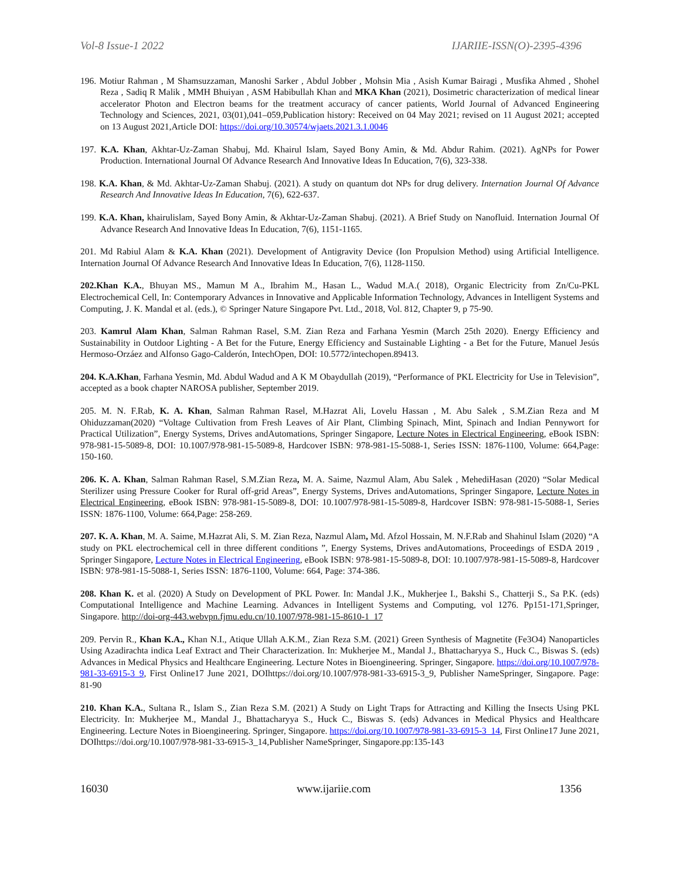Vol-8 Issue-1 2022 IJARIIE-ISSN(O)-2395-4396
196. Motiur Rahman , M Shamsuzzaman, Manoshi Sarker , Abdul Jobber , Mohsin Mia , Asish Kumar Bairagi , Musfika Ahmed , Shohel Reza , Sadiq R Malik , MMH Bhuiyan , ASM Habibullah Khan and MKA Khan (2021), Dosimetric characterization of medical linear accelerator Photon and Electron beams for the treatment accuracy of cancer patients, World Journal of Advanced Engineering Technology and Sciences, 2021, 03(01),041–059,Publication history: Received on 04 May 2021; revised on 11 August 2021; accepted on 13 August 2021,Article DOI: https://doi.org/10.30574/wjaets.2021.3.1.0046
197. K.A. Khan, Akhtar-Uz-Zaman Shabuj, Md. Khairul Islam, Sayed Bony Amin, & Md. Abdur Rahim. (2021). AgNPs for Power Production. International Journal Of Advance Research And Innovative Ideas In Education, 7(6), 323-338.
198. K.A. Khan, & Md. Akhtar-Uz-Zaman Shabuj. (2021). A study on quantum dot NPs for drug delivery. Internation Journal Of Advance Research And Innovative Ideas In Education, 7(6), 622-637.
199. K.A. Khan, khairulislam, Sayed Bony Amin, & Akhtar-Uz-Zaman Shabuj. (2021). A Brief Study on Nanofluid. Internation Journal Of Advance Research And Innovative Ideas In Education, 7(6), 1151-1165.
201. Md Rabiul Alam & K.A. Khan (2021). Development of Antigravity Device (Ion Propulsion Method) using Artificial Intelligence. Internation Journal Of Advance Research And Innovative Ideas In Education, 7(6), 1128-1150.
202.Khan K.A., Bhuyan MS., Mamun M A., Ibrahim M., Hasan L., Wadud M.A.( 2018), Organic Electricity from Zn/Cu-PKL Electrochemical Cell, In: Contemporary Advances in Innovative and Applicable Information Technology, Advances in Intelligent Systems and Computing, J. K. Mandal et al. (eds.), © Springer Nature Singapore Pvt. Ltd., 2018, Vol. 812, Chapter 9, p 75-90.
203. Kamrul Alam Khan, Salman Rahman Rasel, S.M. Zian Reza and Farhana Yesmin (March 25th 2020). Energy Efficiency and Sustainability in Outdoor Lighting - A Bet for the Future, Energy Efficiency and Sustainable Lighting - a Bet for the Future, Manuel Jesús Hermoso-Orzáez and Alfonso Gago-Calderón, IntechOpen, DOI: 10.5772/intechopen.89413.
204. K.A.Khan, Farhana Yesmin, Md. Abdul Wadud and A K M Obaydullah (2019), “Performance of PKL Electricity for Use in Television”, accepted as a book chapter NAROSA publisher, September 2019.
205. M. N. F.Rab, K. A. Khan, Salman Rahman Rasel, M.Hazrat Ali, Lovelu Hassan , M. Abu Salek , S.M.Zian Reza and M Ohiduzzaman(2020) “Voltage Cultivation from Fresh Leaves of Air Plant, Climbing Spinach, Mint, Spinach and Indian Pennywort for Practical Utilization”, Energy Systems, Drives andAutomations, Springer Singapore, Lecture Notes in Electrical Engineering, eBook ISBN: 978-981-15-5089-8, DOI: 10.1007/978-981-15-5089-8, Hardcover ISBN: 978-981-15-5088-1, Series ISSN: 1876-1100, Volume: 664,Page: 150-160.
206. K. A. Khan, Salman Rahman Rasel, S.M.Zian Reza, M. A. Saime, Nazmul Alam, Abu Salek , MehediHasan (2020) “Solar Medical Sterilizer using Pressure Cooker for Rural off-grid Areas”, Energy Systems, Drives andAutomations, Springer Singapore, Lecture Notes in Electrical Engineering, eBook ISBN: 978-981-15-5089-8, DOI: 10.1007/978-981-15-5089-8, Hardcover ISBN: 978-981-15-5088-1, Series ISSN: 1876-1100, Volume: 664,Page: 258-269.
207. K. A. Khan, M. A. Saime, M.Hazrat Ali, S. M. Zian Reza, Nazmul Alam, Md. Afzol Hossain, M. N.F.Rab and Shahinul Islam (2020) “A study on PKL electrochemical cell in three different conditions ”, Energy Systems, Drives andAutomations, Proceedings of ESDA 2019 , Springer Singapore, Lecture Notes in Electrical Engineering, eBook ISBN: 978-981-15-5089-8, DOI: 10.1007/978-981-15-5089-8, Hardcover ISBN: 978-981-15-5088-1, Series ISSN: 1876-1100, Volume: 664, Page: 374-386.
208. Khan K. et al. (2020) A Study on Development of PKL Power. In: Mandal J.K., Mukherjee I., Bakshi S., Chatterji S., Sa P.K. (eds) Computational Intelligence and Machine Learning. Advances in Intelligent Systems and Computing, vol 1276. Pp151-171,Springer, Singapore. http://doi-org-443.webvpn.fjmu.edu.cn/10.1007/978-981-15-8610-1_17
209. Pervin R., Khan K.A., Khan N.I., Atique Ullah A.K.M., Zian Reza S.M. (2021) Green Synthesis of Magnetite (Fe3O4) Nanoparticles Using Azadirachta indica Leaf Extract and Their Characterization. In: Mukherjee M., Mandal J., Bhattacharyya S., Huck C., Biswas S. (eds) Advances in Medical Physics and Healthcare Engineering. Lecture Notes in Bioengineering. Springer, Singapore. https://doi.org/10.1007/978-981-33-6915-3_9, First Online17 June 2021, DOIhttps://doi.org/10.1007/978-981-33-6915-3_9, Publisher NameSpringer, Singapore. Page: 81-90
210. Khan K.A., Sultana R., Islam S., Zian Reza S.M. (2021) A Study on Light Traps for Attracting and Killing the Insects Using PKL Electricity. In: Mukherjee M., Mandal J., Bhattacharyya S., Huck C., Biswas S. (eds) Advances in Medical Physics and Healthcare Engineering. Lecture Notes in Bioengineering. Springer, Singapore. https://doi.org/10.1007/978-981-33-6915-3_14, First Online17 June 2021, DOIhttps://doi.org/10.1007/978-981-33-6915-3_14,Publisher NameSpringer, Singapore.pp:135-143
16030 www.ijariie.com 1356